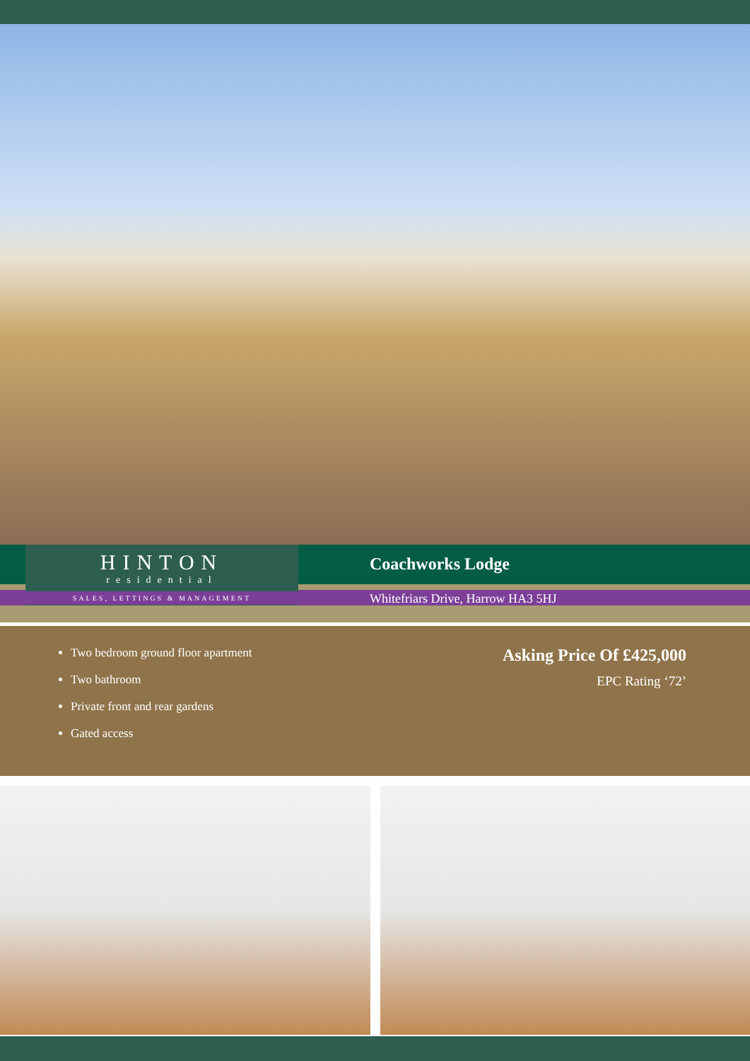HINTON
residential
SALES, LETTINGS & MANAGEMENT
Coachworks Lodge
Whitefriars Drive, Harrow HA3 5HJ
Two bedroom ground floor apartment
Two bathroom
Private front and rear gardens
Gated access
Asking Price Of £425,000
EPC Rating ‘72’